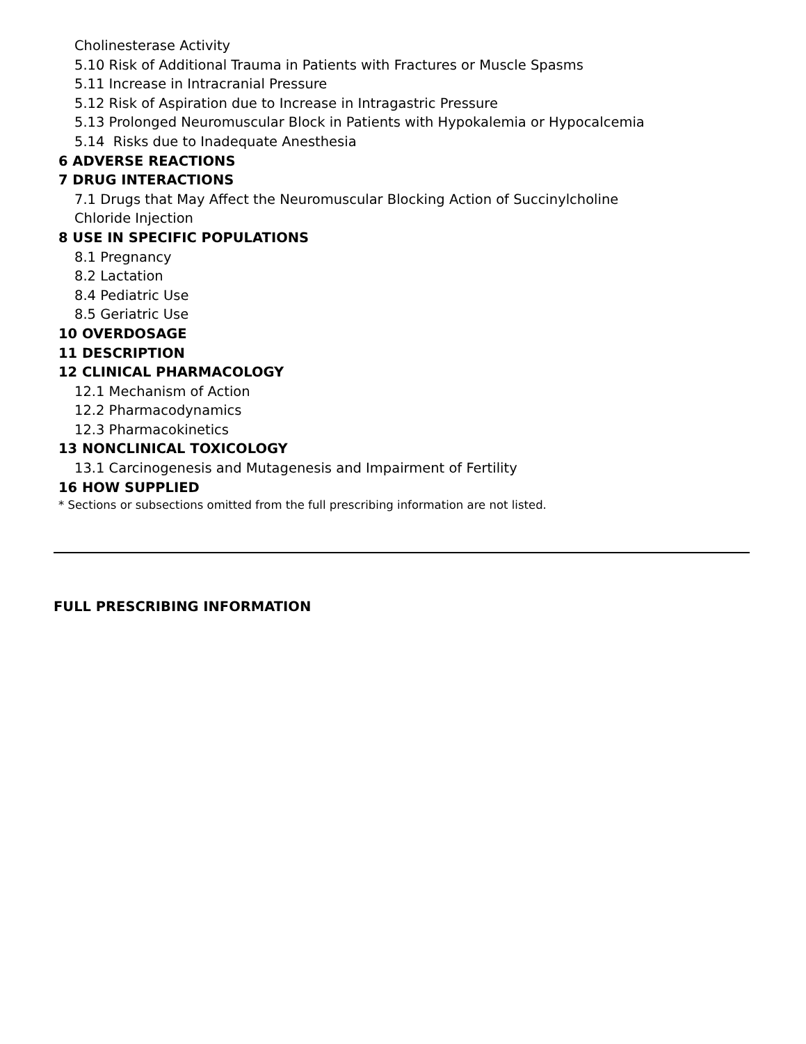Cholinesterase Activity
5.10 Risk of Additional Trauma in Patients with Fractures or Muscle Spasms
5.11 Increase in Intracranial Pressure
5.12 Risk of Aspiration due to Increase in Intragastric Pressure
5.13 Prolonged Neuromuscular Block in Patients with Hypokalemia or Hypocalcemia
5.14 Risks due to Inadequate Anesthesia
6 ADVERSE REACTIONS
7 DRUG INTERACTIONS
7.1 Drugs that May Affect the Neuromuscular Blocking Action of Succinylcholine
Chloride Injection
8 USE IN SPECIFIC POPULATIONS
8.1 Pregnancy
8.2 Lactation
8.4 Pediatric Use
8.5 Geriatric Use
10 OVERDOSAGE
11 DESCRIPTION
12 CLINICAL PHARMACOLOGY
12.1 Mechanism of Action
12.2 Pharmacodynamics
12.3 Pharmacokinetics
13 NONCLINICAL TOXICOLOGY
13.1 Carcinogenesis and Mutagenesis and Impairment of Fertility
16 HOW SUPPLIED
* Sections or subsections omitted from the full prescribing information are not listed.
FULL PRESCRIBING INFORMATION